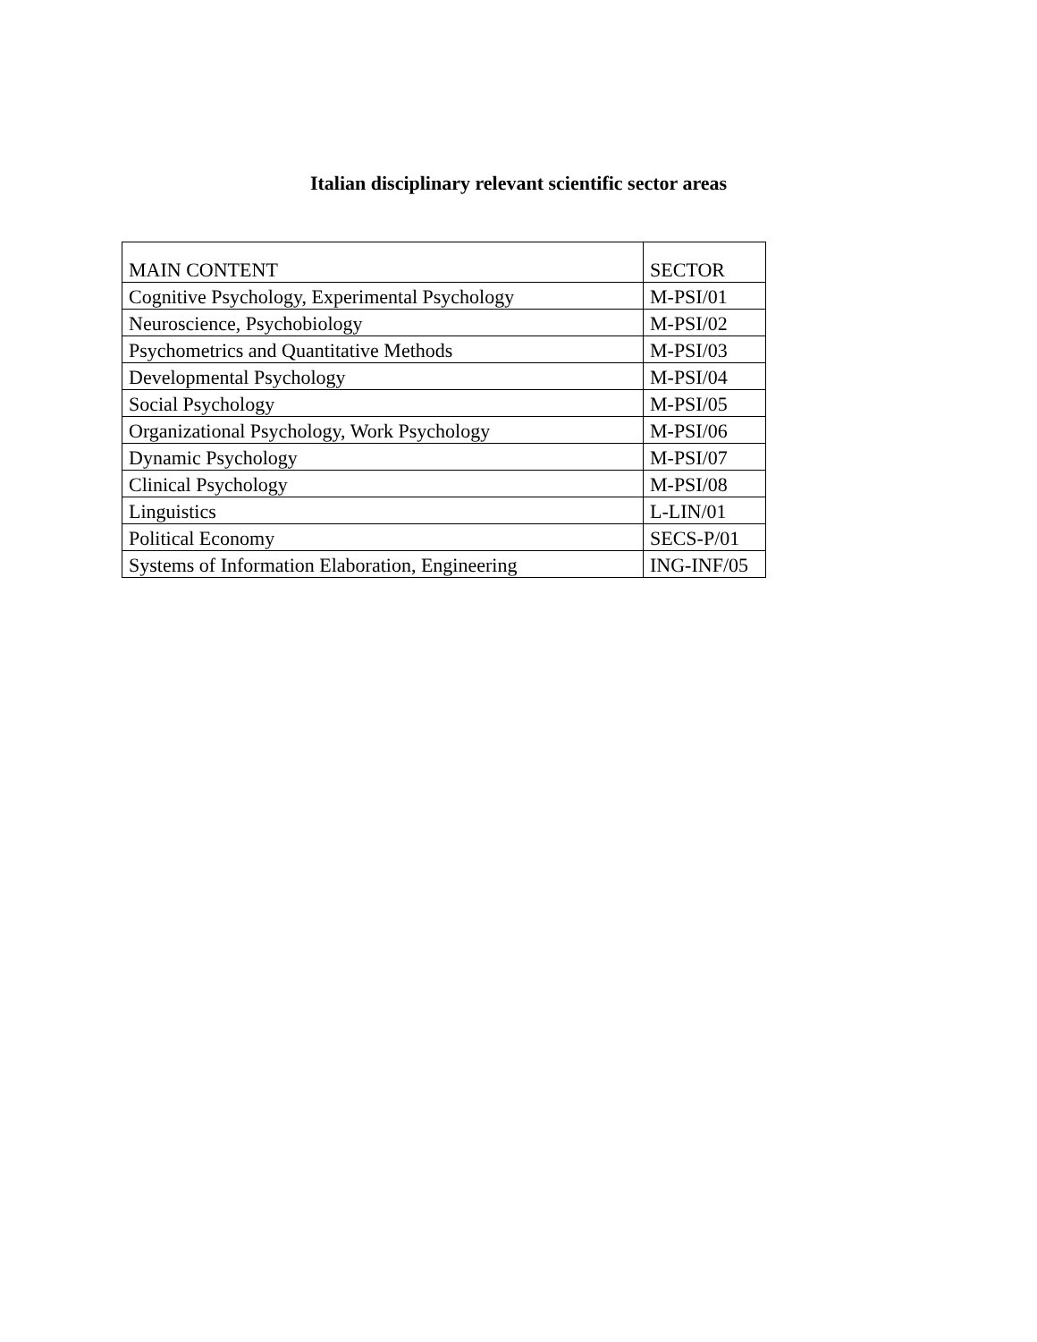Italian disciplinary relevant scientific sector areas
| MAIN CONTENT | SECTOR |
| --- | --- |
| Cognitive Psychology, Experimental Psychology | M-PSI/01 |
| Neuroscience, Psychobiology | M-PSI/02 |
| Psychometrics and Quantitative Methods | M-PSI/03 |
| Developmental Psychology | M-PSI/04 |
| Social Psychology | M-PSI/05 |
| Organizational Psychology, Work Psychology | M-PSI/06 |
| Dynamic Psychology | M-PSI/07 |
| Clinical Psychology | M-PSI/08 |
| Linguistics | L-LIN/01 |
| Political Economy | SECS-P/01 |
| Systems of Information Elaboration, Engineering | ING-INF/05 |